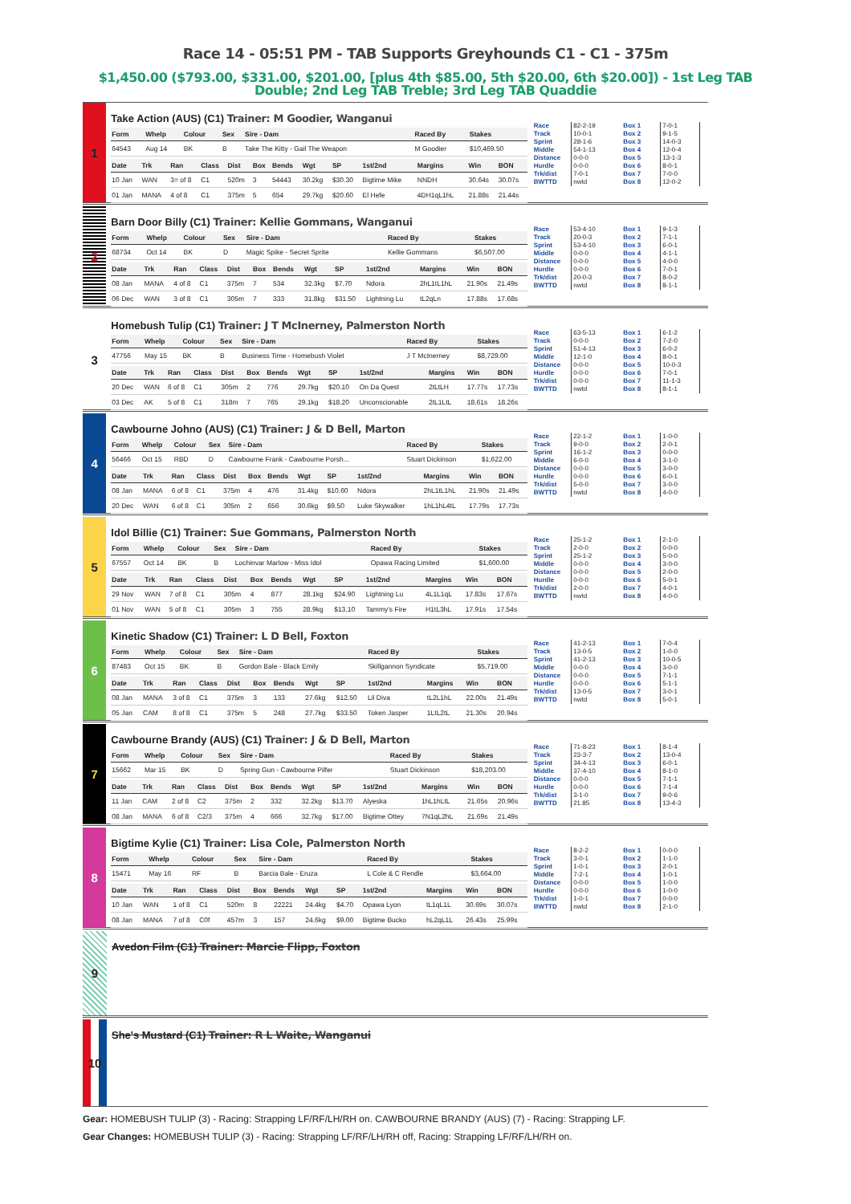Race 14 - 05:51 PM - TAB Supports Greyhounds C1 - C1 - 375m
$1,450.00 ($793.00, $331.00, $201.00, [plus 4th $85.00, 5th $20.00, 6th $20.00]) - 1st Leg TAB Double; 2nd Leg TAB Treble; 3rd Leg TAB Quaddie
1
Take Action (AUS) (C1) Trainer: M Goodier, Wanganui
| Form | Whelp | Colour | Sex | Sire - Dam | Raced By | Stakes |
| --- | --- | --- | --- | --- | --- | --- |
| 64543 | Aug 14 | BK | B | Take The Kitty - Gail The Weapon | M Goodier | $10,469.50 |
| Date | Trk | Ran | Class | Dist | Box | Bends | Wgt | SP | 1st/2nd | Margins | Win | BON |
| --- | --- | --- | --- | --- | --- | --- | --- | --- | --- | --- | --- | --- |
| 10 Jan | WAN | 3= of 8 | C1 | 520m | 3 | 54443 | 30.2kg | $30.30 | Bigtime Mike | NNDH | 30.64s | 30.07s |
| 01 Jan | MANA | 4 of 8 | C1 | 375m | 5 | 654 | 29.7kg | $20.60 | El Hefe | 4DH1qL1hL | 21.88s | 21.44s |
| Race | 82-2-19 |
| Track | 10-0-1 |
| Sprint | 28-1-6 |
| Middle | 54-1-13 |
| Distance | 0-0-0 |
| Hurdle | 0-0-0 |
| Trk/dist | 7-0-1 |
| BWTTD | nwtd |
| Box 1 | 7-0-1 |
| Box 2 | 9-1-5 |
| Box 3 | 14-0-3 |
| Box 4 | 12-0-4 |
| Box 5 | 13-1-3 |
| Box 6 | 8-0-1 |
| Box 7 | 7-0-0 |
| Box 8 | 12-0-2 |
2
Barn Door Billy (C1) Trainer: Kellie Gommans, Wanganui
| Form | Whelp | Colour | Sex | Sire - Dam | Raced By | Stakes |
| --- | --- | --- | --- | --- | --- | --- |
| 68734 | Oct 14 | BK | D | Magic Spike - Secret Sprite | Kellie Gommans | $6,507.00 |
| Date | Trk | Ran | Class | Dist | Box | Bends | Wgt | SP | 1st/2nd | Margins | Win | BON |
| --- | --- | --- | --- | --- | --- | --- | --- | --- | --- | --- | --- | --- |
| 08 Jan | MANA | 4 of 8 | C1 | 375m | 7 | 534 | 32.3kg | $7.70 | Ndora | 2hL1tL1hL | 21.90s | 21.49s |
| 06 Dec | WAN | 3 of 8 | C1 | 305m | 7 | 333 | 31.8kg | $31.50 | Lightning Lu | tL2qLn | 17.88s | 17.68s |
| Race | 53-4-10 |
| Track | 20-0-3 |
| Sprint | 53-4-10 |
| Middle | 0-0-0 |
| Distance | 0-0-0 |
| Hurdle | 0-0-0 |
| Trk/dist | 20-0-3 |
| BWTTD | nwtd |
| Box 1 | 9-1-3 |
| Box 2 | 7-1-1 |
| Box 3 | 6-0-1 |
| Box 4 | 4-1-1 |
| Box 5 | 4-0-0 |
| Box 6 | 7-0-1 |
| Box 7 | 8-0-2 |
| Box 8 | 8-1-1 |
3
Homebush Tulip (C1) Trainer: J T McInerney, Palmerston North
| Form | Whelp | Colour | Sex | Sire - Dam | Raced By | Stakes |
| --- | --- | --- | --- | --- | --- | --- |
| 47756 | May 15 | BK | B | Business Time - Homebush Violet | J T McInerney | $8,729.00 |
| Date | Trk | Ran | Class | Dist | Box | Bends | Wgt | SP | 1st/2nd | Margins | Win | BON |
| --- | --- | --- | --- | --- | --- | --- | --- | --- | --- | --- | --- | --- |
| 20 Dec | WAN | 6 of 8 | C1 | 305m | 2 | 776 | 29.7kg | $20.10 | On Da Quest | 2tLtLH | 17.77s | 17.73s |
| 03 Dec | AK | 5 of 8 | C1 | 318m | 7 | 765 | 29.1kg | $18.20 | Unconscionable | 2tL1LtL | 18.61s | 18.26s |
| Race | 63-5-13 |
| Track | 0-0-0 |
| Sprint | 51-4-13 |
| Middle | 12-1-0 |
| Distance | 0-0-0 |
| Hurdle | 0-0-0 |
| Trk/dist | 0-0-0 |
| BWTTD | nwtd |
| Box 1 | 6-1-2 |
| Box 2 | 7-2-0 |
| Box 3 | 6-0-2 |
| Box 4 | 8-0-1 |
| Box 5 | 10-0-3 |
| Box 6 | 7-0-1 |
| Box 7 | 11-1-3 |
| Box 8 | 8-1-1 |
4
Cawbourne Johno (AUS) (C1) Trainer: J & D Bell, Marton
| Form | Whelp | Colour | Sex | Sire - Dam | Raced By | Stakes |
| --- | --- | --- | --- | --- | --- | --- |
| 56466 | Oct 15 | RBD | D | Cawbourne Frank - Cawbourne Porsh... | Stuart Dickinson | $1,622.00 |
| Date | Trk | Ran | Class | Dist | Box | Bends | Wgt | SP | 1st/2nd | Margins | Win | BON |
| --- | --- | --- | --- | --- | --- | --- | --- | --- | --- | --- | --- | --- |
| 08 Jan | MANA | 6 of 8 | C1 | 375m | 4 | 476 | 31.4kg | $10.60 | Ndora | 2hL1tL1hL | 21.90s | 21.49s |
| 20 Dec | WAN | 6 of 8 | C1 | 305m | 2 | 656 | 30.6kg | $9.50 | Luke Skywalker | 1hL1hL4tL | 17.79s | 17.73s |
| Race | 22-1-2 |
| Track | 9-0-0 |
| Sprint | 16-1-2 |
| Middle | 6-0-0 |
| Distance | 0-0-0 |
| Hurdle | 0-0-0 |
| Trk/dist | 5-0-0 |
| BWTTD | nwtd |
| Box 1 | 1-0-0 |
| Box 2 | 2-0-1 |
| Box 3 | 0-0-0 |
| Box 4 | 3-1-0 |
| Box 5 | 3-0-0 |
| Box 6 | 6-0-1 |
| Box 7 | 3-0-0 |
| Box 8 | 4-0-0 |
5
Idol Billie (C1) Trainer: Sue Gommans, Palmerston North
| Form | Whelp | Colour | Sex | Sire - Dam | Raced By | Stakes |
| --- | --- | --- | --- | --- | --- | --- |
| 67557 | Oct 14 | BK | B | Lochinvar Marlow - Miss Idol | Opawa Racing Limited | $1,600.00 |
| Date | Trk | Ran | Class | Dist | Box | Bends | Wgt | SP | 1st/2nd | Margins | Win | BON |
| --- | --- | --- | --- | --- | --- | --- | --- | --- | --- | --- | --- | --- |
| 29 Nov | WAN | 7 of 8 | C1 | 305m | 4 | 877 | 28.1kg | $24.90 | Lightning Lu | 4L1L1qL | 17.83s | 17.67s |
| 01 Nov | WAN | 5 of 8 | C1 | 305m | 3 | 755 | 28.9kg | $13.10 | Tammy's Fire | H1tL3hL | 17.91s | 17.54s |
| Race | 25-1-2 |
| Track | 2-0-0 |
| Sprint | 25-1-2 |
| Middle | 0-0-0 |
| Distance | 0-0-0 |
| Hurdle | 0-0-0 |
| Trk/dist | 2-0-0 |
| BWTTD | nwtd |
| Box 1 | 2-1-0 |
| Box 2 | 0-0-0 |
| Box 3 | 5-0-0 |
| Box 4 | 3-0-0 |
| Box 5 | 2-0-0 |
| Box 6 | 5-0-1 |
| Box 7 | 4-0-1 |
| Box 8 | 4-0-0 |
6
Kinetic Shadow (C1) Trainer: L D Bell, Foxton
| Form | Whelp | Colour | Sex | Sire - Dam | Raced By | Stakes |
| --- | --- | --- | --- | --- | --- | --- |
| 87483 | Oct 15 | BK | B | Gordon Bale - Black Emily | Skillgannon Syndicate | $5,719.00 |
| Date | Trk | Ran | Class | Dist | Box | Bends | Wgt | SP | 1st/2nd | Margins | Win | BON |
| --- | --- | --- | --- | --- | --- | --- | --- | --- | --- | --- | --- | --- |
| 08 Jan | MANA | 3 of 8 | C1 | 375m | 3 | 133 | 27.6kg | $12.50 | Lil Diva | tL2L1hL | 22.00s | 21.49s |
| 05 Jan | CAM | 8 of 8 | C1 | 375m | 5 | 248 | 27.7kg | $33.50 | Token Jasper | 1LtL2tL | 21.30s | 20.94s |
| Race | 41-2-13 |
| Track | 13-0-5 |
| Sprint | 41-2-13 |
| Middle | 0-0-0 |
| Distance | 0-0-0 |
| Hurdle | 0-0-0 |
| Trk/dist | 13-0-5 |
| BWTTD | nwtd |
| Box 1 | 7-0-4 |
| Box 2 | 1-0-0 |
| Box 3 | 10-0-5 |
| Box 4 | 3-0-0 |
| Box 5 | 7-1-1 |
| Box 6 | 5-1-1 |
| Box 7 | 3-0-1 |
| Box 8 | 5-0-1 |
7
Cawbourne Brandy (AUS) (C1) Trainer: J & D Bell, Marton
| Form | Whelp | Colour | Sex | Sire - Dam | Raced By | Stakes |
| --- | --- | --- | --- | --- | --- | --- |
| 15662 | Mar 15 | BK | D | Spring Gun - Cawbourne Pilfer | Stuart Dickinson | $18,203.00 |
| Date | Trk | Ran | Class | Dist | Box | Bends | Wgt | SP | 1st/2nd | Margins | Win | BON |
| --- | --- | --- | --- | --- | --- | --- | --- | --- | --- | --- | --- | --- |
| 11 Jan | CAM | 2 of 8 | C2 | 375m | 2 | 332 | 32.2kg | $13.70 | Alyeska | 1hL1hLtL | 21.65s | 20.96s |
| 08 Jan | MANA | 6 of 8 | C2/3 | 375m | 4 | 666 | 32.7kg | $17.00 | Bigtime Ottey | 7N1qL2hL | 21.69s | 21.49s |
| Race | 71-8-23 |
| Track | 23-3-7 |
| Sprint | 34-4-13 |
| Middle | 37-4-10 |
| Distance | 0-0-0 |
| Hurdle | 0-0-0 |
| Trk/dist | 3-1-0 |
| BWTTD | 21.85 |
| Box 1 | 8-1-4 |
| Box 2 | 13-0-4 |
| Box 3 | 6-0-1 |
| Box 4 | 8-1-0 |
| Box 5 | 7-1-1 |
| Box 6 | 7-1-4 |
| Box 7 | 9-0-6 |
| Box 8 | 13-4-3 |
8
Bigtime Kylie (C1) Trainer: Lisa Cole, Palmerston North
| Form | Whelp | Colour | Sex | Sire - Dam | Raced By | Stakes |
| --- | --- | --- | --- | --- | --- | --- |
| 15471 | May 16 | RF | B | Barcia Bale - Eruza | L Cole & C Rendle | $3,664.00 |
| Date | Trk | Ran | Class | Dist | Box | Bends | Wgt | SP | 1st/2nd | Margins | Win | BON |
| --- | --- | --- | --- | --- | --- | --- | --- | --- | --- | --- | --- | --- |
| 10 Jan | WAN | 1 of 8 | C1 | 520m | 8 | 22221 | 24.4kg | $4.70 | Opawa Lyon | tL1qL1L | 30.69s | 30.07s |
| 08 Jan | MANA | 7 of 8 | C0f | 457m | 3 | 157 | 24.6kg | $9.00 | Bigtime Bucko | hL2qL1L | 26.43s | 25.99s |
| Race | 8-2-2 |
| Track | 3-0-1 |
| Sprint | 1-0-1 |
| Middle | 7-2-1 |
| Distance | 0-0-0 |
| Hurdle | 0-0-0 |
| Trk/dist | 1-0-1 |
| BWTTD | nwtd |
| Box 1 | 0-0-0 |
| Box 2 | 1-1-0 |
| Box 3 | 2-0-1 |
| Box 4 | 1-0-1 |
| Box 5 | 1-0-0 |
| Box 6 | 1-0-0 |
| Box 7 | 0-0-0 |
| Box 8 | 2-1-0 |
9
Avedon Film (C1) Trainer: Marcie Flipp, Foxton
10
She's Mustard (C1) Trainer: R L Waite, Wanganui
Gear: HOMEBUSH TULIP (3) - Racing: Strapping LF/RF/LH/RH on. CAWBOURNE BRANDY (AUS) (7) - Racing: Strapping LF.
Gear Changes: HOMEBUSH TULIP (3) - Racing: Strapping LF/RF/LH/RH off, Racing: Strapping LF/RF/LH/RH on.